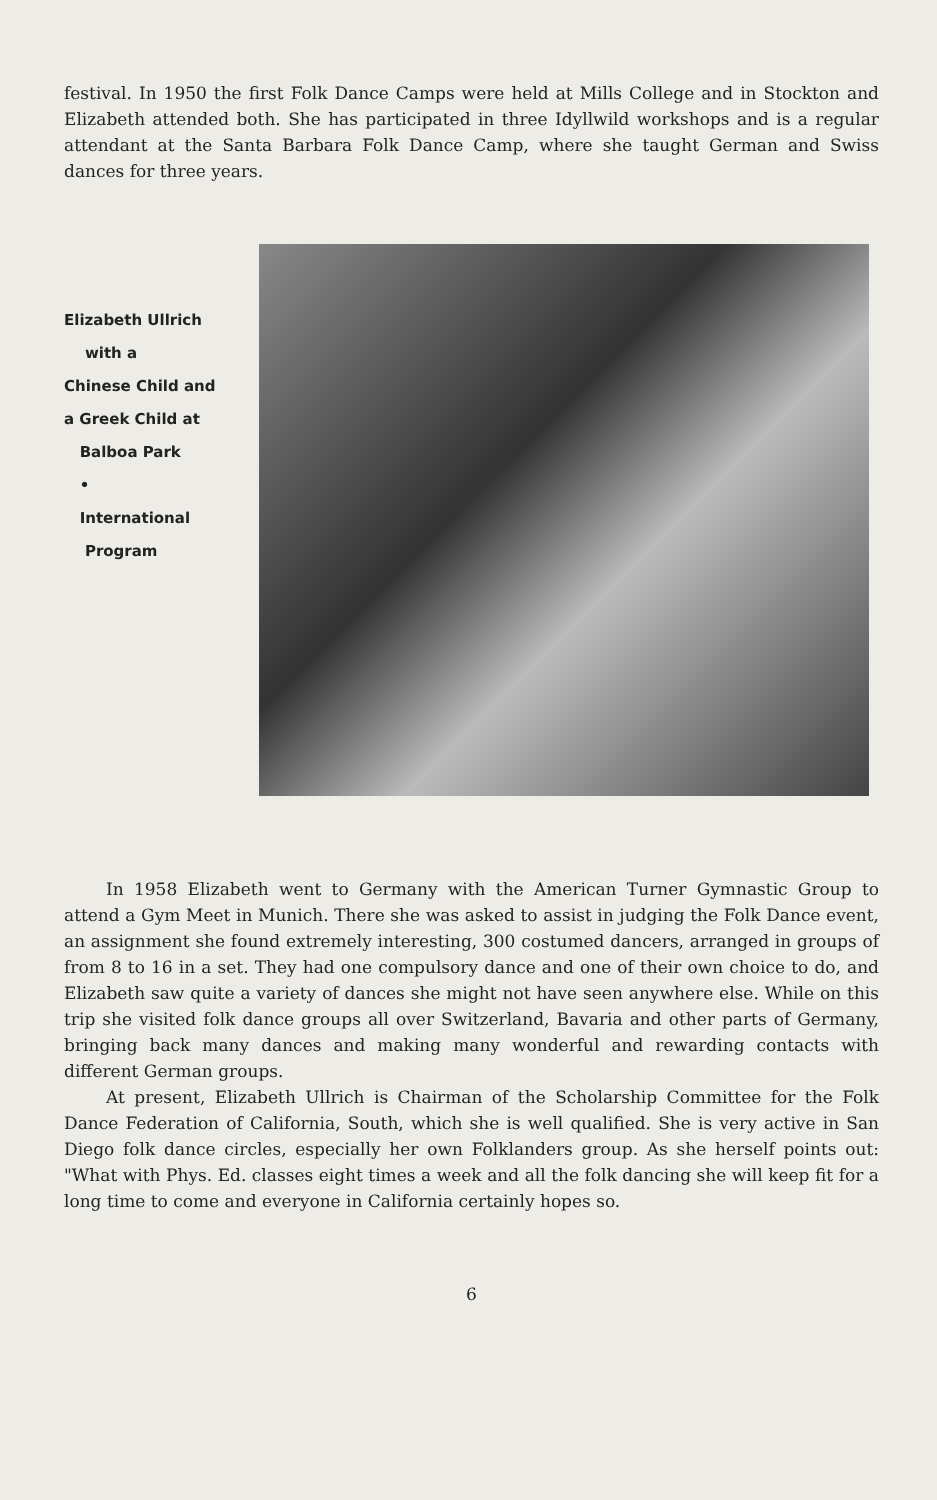festival. In 1950 the first Folk Dance Camps were held at Mills College and in Stockton and Elizabeth attended both. She has participated in three Idyllwild workshops and is a regular attendant at the Santa Barbara Folk Dance Camp, where she taught German and Swiss dances for three years.
Elizabeth Ullrich
with a
Chinese Child and
a Greek Child at
Balboa Park
•
International
Program
In 1958 Elizabeth went to Germany with the American Turner Gymnastic Group to attend a Gym Meet in Munich. There she was asked to assist in judging the Folk Dance event, an assignment she found extremely interesting, 300 costumed dancers, arranged in groups of from 8 to 16 in a set. They had one compulsory dance and one of their own choice to do, and Elizabeth saw quite a variety of dances she might not have seen anywhere else. While on this trip she visited folk dance groups all over Switzerland, Bavaria and other parts of Germany, bringing back many dances and making many wonderful and rewarding contacts with different German groups.
At present, Elizabeth Ullrich is Chairman of the Scholarship Committee for the Folk Dance Federation of California, South, which she is well qualified. She is very active in San Diego folk dance circles, especially her own Folklanders group. As she herself points out: "What with Phys. Ed. classes eight times a week and all the folk dancing she will keep fit for a long time to come and everyone in California certainly hopes so.
6